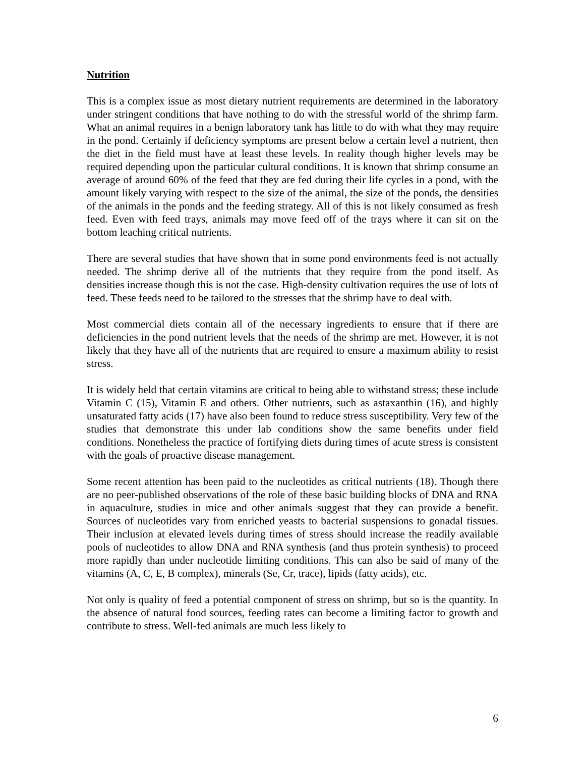Nutrition
This is a complex issue as most dietary nutrient requirements are determined in the laboratory under stringent conditions that have nothing to do with the stressful world of the shrimp farm. What an animal requires in a benign laboratory tank has little to do with what they may require in the pond. Certainly if deficiency symptoms are present below a certain level a nutrient, then the diet in the field must have at least these levels. In reality though higher levels may be required depending upon the particular cultural conditions. It is known that shrimp consume an average of around 60% of the feed that they are fed during their life cycles in a pond, with the amount likely varying with respect to the size of the animal, the size of the ponds, the densities of the animals in the ponds and the feeding strategy. All of this is not likely consumed as fresh feed. Even with feed trays, animals may move feed off of the trays where it can sit on the bottom leaching critical nutrients.
There are several studies that have shown that in some pond environments feed is not actually needed. The shrimp derive all of the nutrients that they require from the pond itself. As densities increase though this is not the case. High-density cultivation requires the use of lots of feed. These feeds need to be tailored to the stresses that the shrimp have to deal with.
Most commercial diets contain all of the necessary ingredients to ensure that if there are deficiencies in the pond nutrient levels that the needs of the shrimp are met. However, it is not likely that they have all of the nutrients that are required to ensure a maximum ability to resist stress.
It is widely held that certain vitamins are critical to being able to withstand stress; these include Vitamin C (15), Vitamin E and others. Other nutrients, such as astaxanthin (16), and highly unsaturated fatty acids (17) have also been found to reduce stress susceptibility. Very few of the studies that demonstrate this under lab conditions show the same benefits under field conditions. Nonetheless the practice of fortifying diets during times of acute stress is consistent with the goals of proactive disease management.
Some recent attention has been paid to the nucleotides as critical nutrients (18). Though there are no peer-published observations of the role of these basic building blocks of DNA and RNA in aquaculture, studies in mice and other animals suggest that they can provide a benefit. Sources of nucleotides vary from enriched yeasts to bacterial suspensions to gonadal tissues. Their inclusion at elevated levels during times of stress should increase the readily available pools of nucleotides to allow DNA and RNA synthesis (and thus protein synthesis) to proceed more rapidly than under nucleotide limiting conditions. This can also be said of many of the vitamins (A, C, E, B complex), minerals (Se, Cr, trace), lipids (fatty acids), etc.
Not only is quality of feed a potential component of stress on shrimp, but so is the quantity. In the absence of natural food sources, feeding rates can become a limiting factor to growth and contribute to stress. Well-fed animals are much less likely to
6